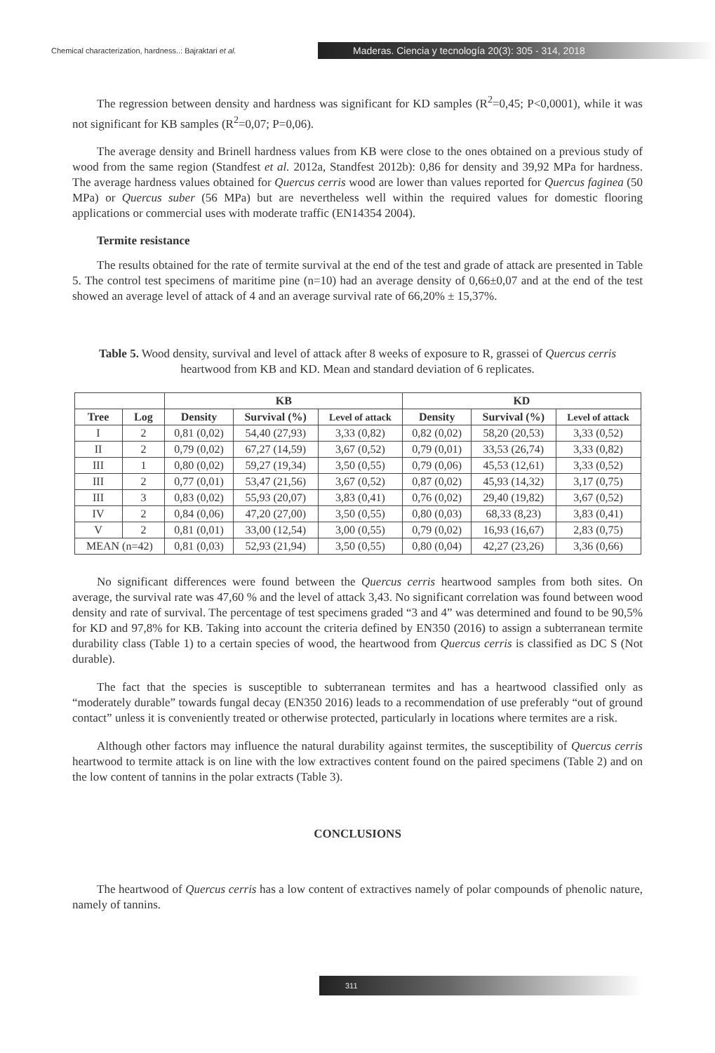Chemical characterization, hardness..: Bajraktari et al.
Maderas. Ciencia y tecnología 20(3): 305 - 314, 2018
The regression between density and hardness was significant for KD samples (R<sup>2</sup>=0,45; P<0,0001), while it was not significant for KB samples (R<sup>2</sup>=0,07; P=0,06).
The average density and Brinell hardness values from KB were close to the ones obtained on a previous study of wood from the same region (Standfest et al. 2012a, Standfest 2012b): 0,86 for density and 39,92 MPa for hardness. The average hardness values obtained for Quercus cerris wood are lower than values reported for Quercus faginea (50 MPa) or Quercus suber (56 MPa) but are nevertheless well within the required values for domestic flooring applications or commercial uses with moderate traffic (EN14354 2004).
Termite resistance
The results obtained for the rate of termite survival at the end of the test and grade of attack are presented in Table 5. The control test specimens of maritime pine (n=10) had an average density of 0,66±0,07 and at the end of the test showed an average level of attack of 4 and an average survival rate of 66,20% ± 15,37%.
Table 5. Wood density, survival and level of attack after 8 weeks of exposure to R, grassei of Quercus cerris heartwood from KB and KD. Mean and standard deviation of 6 replicates.
| | | KB | | | KD | | |
| --- | --- | --- | --- | --- | --- | --- | --- |
| Tree | Log | Density | Survival (%) | Level of attack | Density | Survival (%) | Level of attack |
| I | 2 | 0,81 (0,02) | 54,40 (27,93) | 3,33 (0,82) | 0,82 (0,02) | 58,20 (20,53) | 3,33 (0,52) |
| II | 2 | 0,79 (0,02) | 67,27 (14,59) | 3,67 (0,52) | 0,79 (0,01) | 33,53 (26,74) | 3,33 (0,82) |
| III | 1 | 0,80 (0,02) | 59,27 (19,34) | 3,50 (0,55) | 0,79 (0,06) | 45,53 (12,61) | 3,33 (0,52) |
| III | 2 | 0,77 (0,01) | 53,47 (21,56) | 3,67 (0,52) | 0,87 (0,02) | 45,93 (14,32) | 3,17 (0,75) |
| III | 3 | 0,83 (0,02) | 55,93 (20,07) | 3,83 (0,41) | 0,76 (0,02) | 29,40 (19,82) | 3,67 (0,52) |
| IV | 2 | 0,84 (0,06) | 47,20 (27,00) | 3,50 (0,55) | 0,80 (0,03) | 68,33 (8,23) | 3,83 (0,41) |
| V | 2 | 0,81 (0,01) | 33,00 (12,54) | 3,00 (0,55) | 0,79 (0,02) | 16,93 (16,67) | 2,83 (0,75) |
| MEAN (n=42) | | 0,81 (0,03) | 52,93 (21,94) | 3,50 (0,55) | 0,80 (0,04) | 42,27 (23,26) | 3,36 (0,66) |
No significant differences were found between the Quercus cerris heartwood samples from both sites. On average, the survival rate was 47,60 % and the level of attack 3,43. No significant correlation was found between wood density and rate of survival. The percentage of test specimens graded “3 and 4” was determined and found to be 90,5% for KD and 97,8% for KB. Taking into account the criteria defined by EN350 (2016) to assign a subterranean termite durability class (Table 1) to a certain species of wood, the heartwood from Quercus cerris is classified as DC S (Not durable).
The fact that the species is susceptible to subterranean termites and has a heartwood classified only as “moderately durable” towards fungal decay (EN350 2016) leads to a recommendation of use preferably “out of ground contact” unless it is conveniently treated or otherwise protected, particularly in locations where termites are a risk.
Although other factors may influence the natural durability against termites, the susceptibility of Quercus cerris heartwood to termite attack is on line with the low extractives content found on the paired specimens (Table 2) and on the low content of tannins in the polar extracts (Table 3).
CONCLUSIONS
The heartwood of Quercus cerris has a low content of extractives namely of polar compounds of phenolic nature, namely of tannins.
311